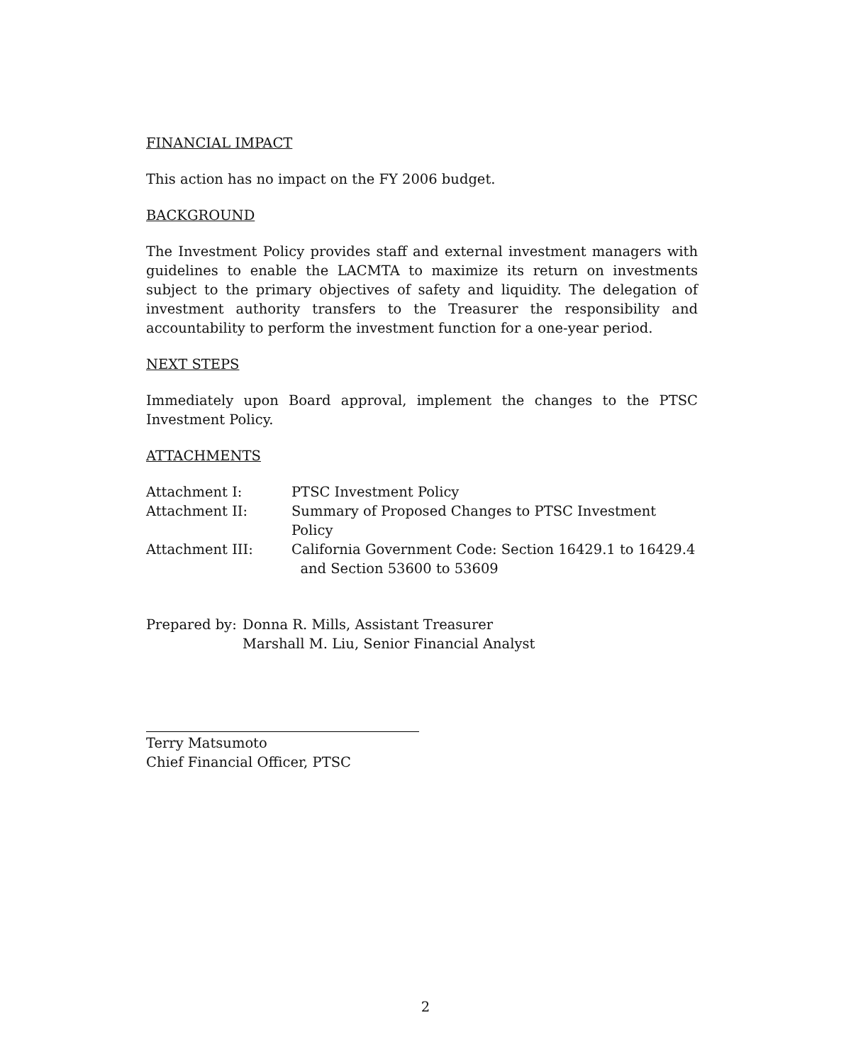FINANCIAL IMPACT
This action has no impact on the FY 2006 budget.
BACKGROUND
The Investment Policy provides staff and external investment managers with guidelines to enable the LACMTA to maximize its return on investments subject to the primary objectives of safety and liquidity. The delegation of investment authority transfers to the Treasurer the responsibility and accountability to perform the investment function for a one-year period.
NEXT STEPS
Immediately upon Board approval, implement the changes to the PTSC Investment Policy.
ATTACHMENTS
Attachment I:
PTSC Investment Policy
Attachment II:
Summary of Proposed Changes to PTSC Investment Policy
Attachment III:
California Government Code: Section 16429.1 to 16429.4
and Section 53600 to 53609
Prepared by:
Donna R. Mills, Assistant Treasurer
Marshall M. Liu, Senior Financial Analyst
Terry Matsumoto
Chief Financial Officer, PTSC
2